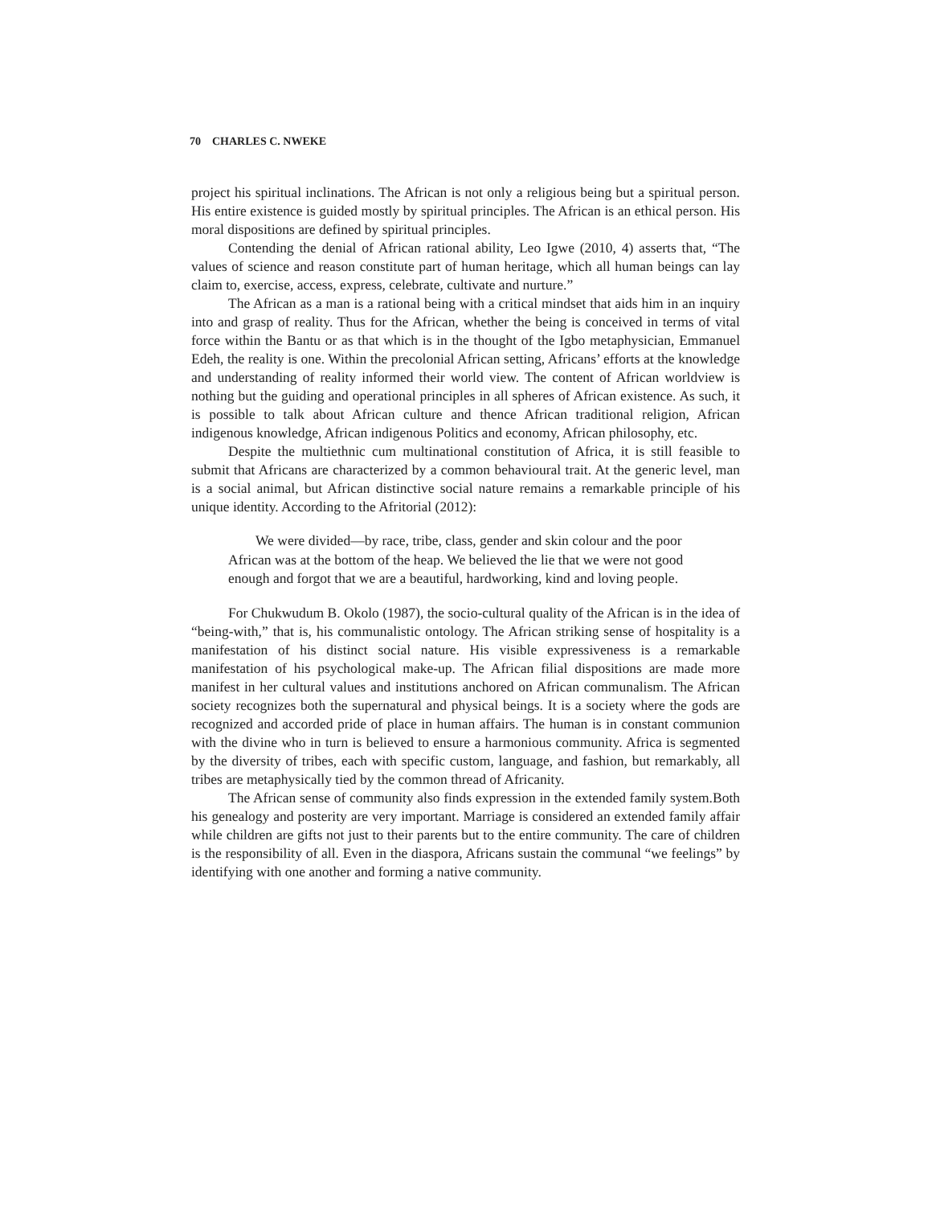70 CHARLES C. NWEKE
project his spiritual inclinations. The African is not only a religious being but a spiritual person. His entire existence is guided mostly by spiritual principles. The African is an ethical person. His moral dispositions are defined by spiritual principles.
Contending the denial of African rational ability, Leo Igwe (2010, 4) asserts that, “The values of science and reason constitute part of human heritage, which all human beings can lay claim to, exercise, access, express, celebrate, cultivate and nurture.”
The African as a man is a rational being with a critical mindset that aids him in an inquiry into and grasp of reality. Thus for the African, whether the being is conceived in terms of vital force within the Bantu or as that which is in the thought of the Igbo metaphysician, Emmanuel Edeh, the reality is one. Within the precolonial African setting, Africans’ efforts at the knowledge and understanding of reality informed their world view. The content of African worldview is nothing but the guiding and operational principles in all spheres of African existence. As such, it is possible to talk about African culture and thence African traditional religion, African indigenous knowledge, African indigenous Politics and economy, African philosophy, etc.
Despite the multiethnic cum multinational constitution of Africa, it is still feasible to submit that Africans are characterized by a common behavioural trait. At the generic level, man is a social animal, but African distinctive social nature remains a remarkable principle of his unique identity. According to the Afritorial (2012):
We were divided—by race, tribe, class, gender and skin colour and the poor African was at the bottom of the heap. We believed the lie that we were not good enough and forgot that we are a beautiful, hardworking, kind and loving people.
For Chukwudum B. Okolo (1987), the socio-cultural quality of the African is in the idea of “being-with,” that is, his communalistic ontology. The African striking sense of hospitality is a manifestation of his distinct social nature. His visible expressiveness is a remarkable manifestation of his psychological make-up. The African filial dispositions are made more manifest in her cultural values and institutions anchored on African communalism. The African society recognizes both the supernatural and physical beings. It is a society where the gods are recognized and accorded pride of place in human affairs. The human is in constant communion with the divine who in turn is believed to ensure a harmonious community. Africa is segmented by the diversity of tribes, each with specific custom, language, and fashion, but remarkably, all tribes are metaphysically tied by the common thread of Africanity.
The African sense of community also finds expression in the extended family system.Both his genealogy and posterity are very important. Marriage is considered an extended family affair while children are gifts not just to their parents but to the entire community. The care of children is the responsibility of all. Even in the diaspora, Africans sustain the communal “we feelings” by identifying with one another and forming a native community.